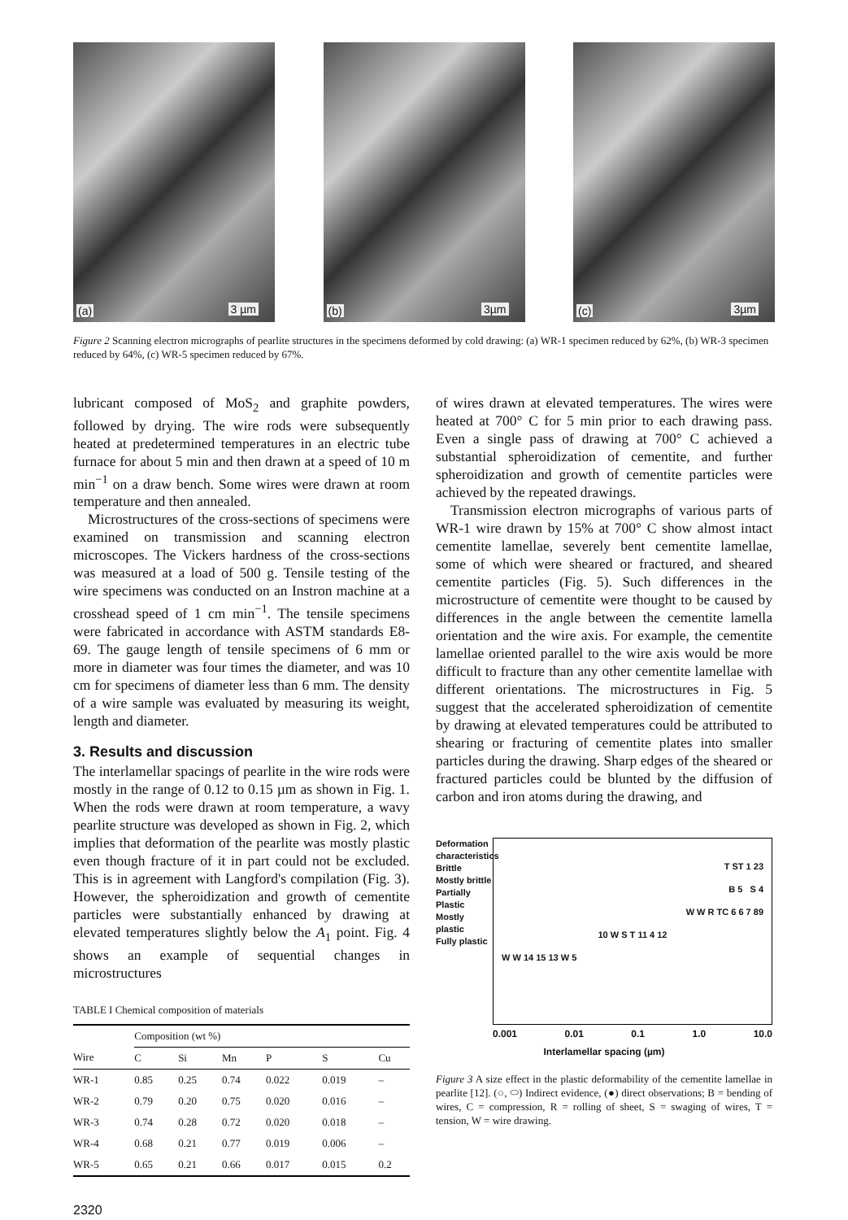(a) 3 µm
(b) 3µm
(c) 3µm
Figure 2 Scanning electron micrographs of pearlite structures in the specimens deformed by cold drawing: (a) WR-1 specimen reduced by 62%, (b) WR-3 specimen reduced by 64%, (c) WR-5 specimen reduced by 67%.
lubricant composed of MoS<sub>2</sub> and graphite powders, followed by drying. The wire rods were subsequently heated at predetermined temperatures in an electric tube furnace for about 5 min and then drawn at a speed of 10 m min<sup>−1</sup> on a draw bench. Some wires were drawn at room temperature and then annealed.
Microstructures of the cross-sections of specimens were examined on transmission and scanning electron microscopes. The Vickers hardness of the cross-sections was measured at a load of 500 g. Tensile testing of the wire specimens was conducted on an Instron machine at a crosshead speed of 1 cm min<sup>−1</sup>. The tensile specimens were fabricated in accordance with ASTM standards E8-69. The gauge length of tensile specimens of 6 mm or more in diameter was four times the diameter, and was 10 cm for specimens of diameter less than 6 mm. The density of a wire sample was evaluated by measuring its weight, length and diameter.
3. Results and discussion
The interlamellar spacings of pearlite in the wire rods were mostly in the range of 0.12 to 0.15 µm as shown in Fig. 1. When the rods were drawn at room temperature, a wavy pearlite structure was developed as shown in Fig. 2, which implies that deformation of the pearlite was mostly plastic even though fracture of it in part could not be excluded. This is in agreement with Langford's compilation (Fig. 3). However, the spheroidization and growth of cementite particles were substantially enhanced by drawing at elevated temperatures slightly below the A<sub>1</sub> point. Fig. 4 shows an example of sequential changes in microstructures
TABLE I Chemical composition of materials
| | Composition (wt %) | | | | | |
| --- | --- | --- | --- | --- | --- | --- |
| Wire | C | Si | Mn | P | S | Cu |
| WR-1 | 0.85 | 0.25 | 0.74 | 0.022 | 0.019 | – |
| WR-2 | 0.79 | 0.20 | 0.75 | 0.020 | 0.016 | – |
| WR-3 | 0.74 | 0.28 | 0.72 | 0.020 | 0.018 | – |
| WR-4 | 0.68 | 0.21 | 0.77 | 0.019 | 0.006 | – |
| WR-5 | 0.65 | 0.21 | 0.66 | 0.017 | 0.015 | 0.2 |
2320
of wires drawn at elevated temperatures. The wires were heated at 700° C for 5 min prior to each drawing pass. Even a single pass of drawing at 700° C achieved a substantial spheroidization of cementite, and further spheroidization and growth of cementite particles were achieved by the repeated drawings.
Transmission electron micrographs of various parts of WR-1 wire drawn by 15% at 700° C show almost intact cementite lamellae, severely bent cementite lamellae, some of which were sheared or fractured, and sheared cementite particles (Fig. 5). Such differences in the microstructure of cementite were thought to be caused by differences in the angle between the cementite lamella orientation and the wire axis. For example, the cementite lamellae oriented parallel to the wire axis would be more difficult to fracture than any other cementite lamellae with different orientations. The microstructures in Fig. 5 suggest that the accelerated spheroidization of cementite by drawing at elevated temperatures could be attributed to shearing or fracturing of cementite plates into smaller particles during the drawing. Sharp edges of the sheared or fractured particles could be blunted by the diffusion of carbon and iron atoms during the drawing, and
Deformation characteristics
Brittle
Mostly brittle
Partially Plastic
Mostly plastic
Fully plastic
T ST 1 23
B 5 S 4
W W R TC 6 6 7 89
10 W S T 11 4 12
W W 14 15 13 W 5
0.001 0.01 0.1 1.0 10.0
Interlamellar spacing (µm)
Figure 3 A size effect in the plastic deformability of the cementite lamellae in pearlite [12]. (○, ⬭) Indirect evidence, (●) direct observations; B = bending of wires, C = compression, R = rolling of sheet, S = swaging of wires, T = tension, W = wire drawing.